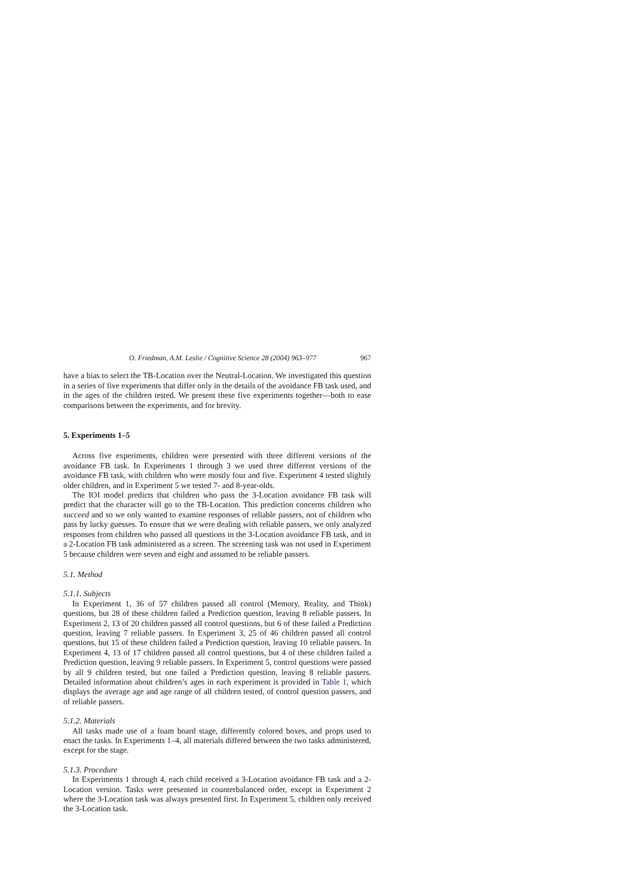O. Friedman, A.M. Leslie / Cognitive Science 28 (2004) 963–977 967
have a bias to select the TB-Location over the Neutral-Location. We investigated this question in a series of five experiments that differ only in the details of the avoidance FB task used, and in the ages of the children tested. We present these five experiments together—both to ease comparisons between the experiments, and for brevity.
5. Experiments 1–5
Across five experiments, children were presented with three different versions of the avoidance FB task. In Experiments 1 through 3 we used three different versions of the avoidance FB task, with children who were mostly four and five. Experiment 4 tested slightly older children, and in Experiment 5 we tested 7- and 8-year-olds.
The IOI model predicts that children who pass the 3-Location avoidance FB task will predict that the character will go to the TB-Location. This prediction concerns children who succeed and so we only wanted to examine responses of reliable passers, not of children who pass by lucky guesses. To ensure that we were dealing with reliable passers, we only analyzed responses from children who passed all questions in the 3-Location avoidance FB task, and in a 2-Location FB task administered as a screen. The screening task was not used in Experiment 5 because children were seven and eight and assumed to be reliable passers.
5.1. Method
5.1.1. Subjects
In Experiment 1, 36 of 57 children passed all control (Memory, Reality, and Think) questions, but 28 of these children failed a Prediction question, leaving 8 reliable passers. In Experiment 2, 13 of 20 children passed all control questions, but 6 of these failed a Prediction question, leaving 7 reliable passers. In Experiment 3, 25 of 46 children passed all control questions, but 15 of these children failed a Prediction question, leaving 10 reliable passers. In Experiment 4, 13 of 17 children passed all control questions, but 4 of these children failed a Prediction question, leaving 9 reliable passers. In Experiment 5, control questions were passed by all 9 children tested, but one failed a Prediction question, leaving 8 reliable passers. Detailed information about children’s ages in each experiment is provided in Table 1, which displays the average age and age range of all children tested, of control question passers, and of reliable passers.
5.1.2. Materials
All tasks made use of a foam board stage, differently colored boxes, and props used to enact the tasks. In Experiments 1–4, all materials differed between the two tasks administered, except for the stage.
5.1.3. Procedure
In Experiments 1 through 4, each child received a 3-Location avoidance FB task and a 2-Location version. Tasks were presented in counterbalanced order, except in Experiment 2 where the 3-Location task was always presented first. In Experiment 5, children only received the 3-Location task.